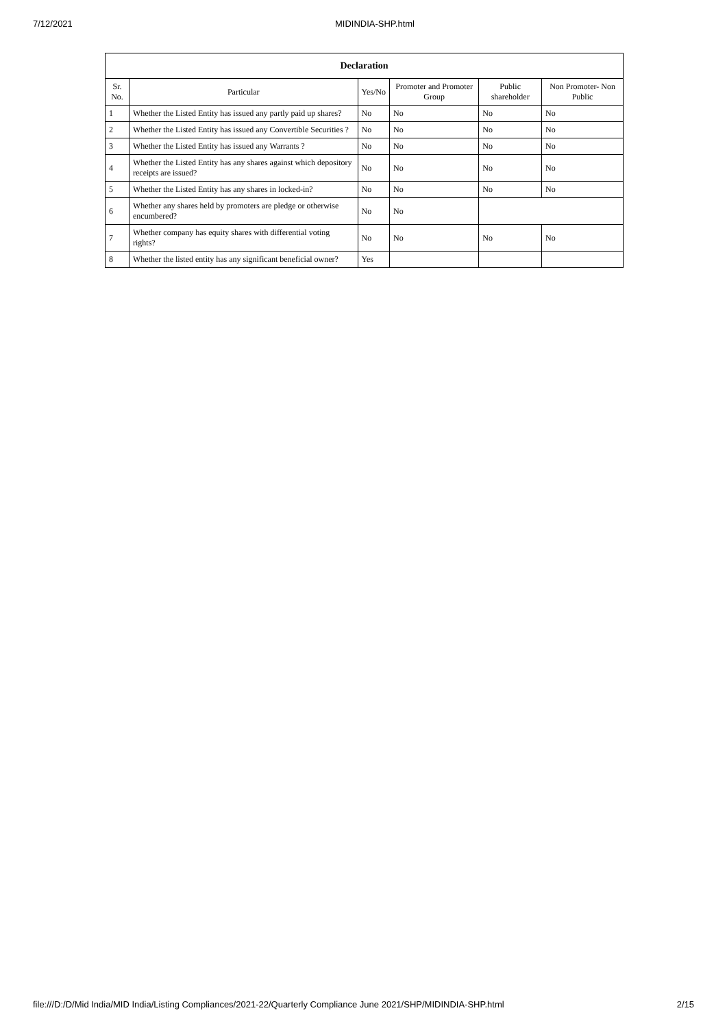7/12/2021 MIDINDIA-SHP.html
| Declaration | | | | | |
| --- | --- | --- | --- | --- | --- |
| Sr. No. | Particular | Yes/No | Promoter and Promoter Group | Public shareholder | Non Promoter- Non Public |
| 1 | Whether the Listed Entity has issued any partly paid up shares? | No | No | No | No |
| 2 | Whether the Listed Entity has issued any Convertible Securities ? | No | No | No | No |
| 3 | Whether the Listed Entity has issued any Warrants ? | No | No | No | No |
| 4 | Whether the Listed Entity has any shares against which depository receipts are issued? | No | No | No | No |
| 5 | Whether the Listed Entity has any shares in locked-in? | No | No | No | No |
| 6 | Whether any shares held by promoters are pledge or otherwise encumbered? | No | No | | |
| 7 | Whether company has equity shares with differential voting rights? | No | No | No | No |
| 8 | Whether the listed entity has any significant beneficial owner? | Yes | | | |
file:///D:/D/Mid India/MID India/Listing Compliances/2021-22/Quarterly Compliance June 2021/SHP/MIDINDIA-SHP.html 2/15